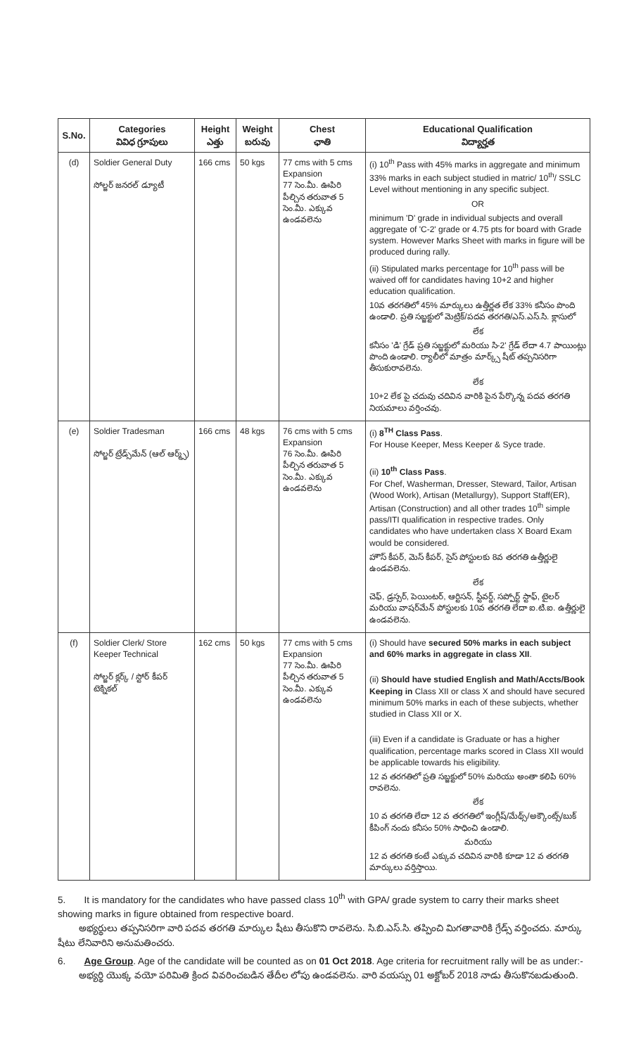| S.No. | Categories వివిధ గ్రూపులు | Height ఎత్తు | Weight బరువు | Chest ఛాతి | Educational Qualification విద్యార్హత |
| --- | --- | --- | --- | --- | --- |
| (d) | Soldier General Duty సోల్జర్ జనరల్ డ్యూటీ | 166 cms | 50 kgs | 77 cms with 5 cms Expansion 77 సెం.మీ. ఊపిరి పీల్చిన తరువాత 5 సెం.మీ. ఎక్కువ ఉండవలెను | (i) 10<sup>th</sup> Pass with 45% marks in aggregate and minimum 33% marks in each subject studied in matric/ 10<sup>th</sup>/ SSLC Level without mentioning in any specific subject. OR minimum 'D' grade in individual subjects and overall aggregate of 'C-2' grade or 4.75 pts for board with Grade system. However Marks Sheet with marks in figure will be produced during rally. (ii) Stipulated marks percentage for 10<sup>th</sup> pass will be waived off for candidates having 10+2 and higher education qualification. 10వ తరగతిలో 45% మార్కులు ఉత్తీర్ణత లేక 33% కనీసం పొంది ఉండాలి. ప్రతి సబ్జక్టులో మెట్రిక్/పదవ తరగతి/ఎస్.ఎస్.సి. క్లాసులో లేక కనీసం 'డి' గ్రేడ్ ప్రతి సబ్జక్టులో మరియు సి-2' గ్రేడ్ లేదా 4.7 పాయింట్లు పొంది ఉండాలి. ర్యాలీలో మాత్రం మార్క్స్ షీట్ తప్పనిసరిగా తీసుకురావలెను. లేక 10+2 లేక పై చదువు చదివిన వారికి పైన పేర్కొన్న పదవ తరగతి నియమాలు వర్తించవు. |
| (e) | Soldier Tradesman సోల్జర్ ట్రేడ్స్‌మేన్ (ఆల్ ఆర్మ్స్) | 166 cms | 48 kgs | 76 cms with 5 cms Expansion 76 సెం.మీ. ఊపిరి పీల్చిన తరువాత 5 సెం.మీ. ఎక్కువ ఉండవలెను | (i) 8<sup>TH</sup> Class Pass . For House Keeper, Mess Keeper & Syce trade. (ii) 10<sup>th</sup> Class Pass . For Chef, Washerman, Dresser, Steward, Tailor, Artisan (Wood Work), Artisan (Metallurgy), Support Staff(ER), Artisan (Construction) and all other trades 10<sup>th</sup> simple pass/ITI qualification in respective trades. Only candidates who have undertaken class X Board Exam would be considered. హౌస్ కీపర్, మెస్ కీపర్, సైస్ పోస్టులకు 8వ తరగతి ఉత్తీర్ణులై ఉండవలెను. లేక చెఫ్, డ్రస్సర్, పెయింటర్, ఆర్టిసన్, స్టీవర్డ్, సప్పోర్ట్ స్టాఫ్, టైలర్ మరియు వాషర్‌మేన్ పోస్టులకు 10వ తరగతి లేదా ఐ.టి.ఐ. ఉత్తీర్ణులై ఉండవలెను. |
| (f) | Soldier Clerk/ Store Keeper Technical సోల్జర్ క్లర్క్ / స్టోర్ కీపర్ టెక్నికల్ | 162 cms | 50 kgs | 77 cms with 5 cms Expansion 77 సెం.మీ. ఊపిరి పీల్చిన తరువాత 5 సెం.మీ. ఎక్కువ ఉండవలెను | (i) Should have secured 50% marks in each subject and 60% marks in aggregate in class XII . (ii) Should have studied English and Math/Accts/Book Keeping in Class XII or class X and should have secured minimum 50% marks in each of these subjects, whether studied in Class XII or X. (iii) Even if a candidate is Graduate or has a higher qualification, percentage marks scored in Class XII would be applicable towards his eligibility. 12 వ తరగతిలో ప్రతి సబ్జక్టులో 50% మరియు అంతా కలిపి 60% రావలెను. లేక 10 వ తరగతి లేదా 12 వ తరగతిలో ఇంగ్లీష్/మేథ్స్/అక్కౌంట్స్/బుక్ కీపింగ్ నందు కనీసం 50% సాధించి ఉండాలి. మరియు 12 వ తరగతి కంటే ఎక్కువ చదివిన వారికి కూడా 12 వ తరగతి మార్కులు వర్తిస్తాయి. |
5. It is mandatory for the candidates who have passed class 10<sup>th</sup> with GPA/ grade system to carry their marks sheet showing marks in figure obtained from respective board.
అభ్యర్థులు తప్పనిసరిగా వారి పదవ తరగతి మార్కుల షీటు తీసుకొని రావలెను. సి.బి.ఎస్.సి. తప్పించి మిగతావారికి గ్రేడ్స్ వర్తించదు. మార్కు షీటు లేనివారిని అనుమతించరు.
6. Age Group. Age of the candidate will be counted as on 01 Oct 2018. Age criteria for recruitment rally will be as under:-
అభ్యర్థి యొక్క వయో పరిమితి క్రింద వివరించబడిన తేదీల లోపు ఉండవలెను. వారి వయస్సు 01 అక్టోబర్ 2018 నాడు తీసుకొనబడుతుంది.